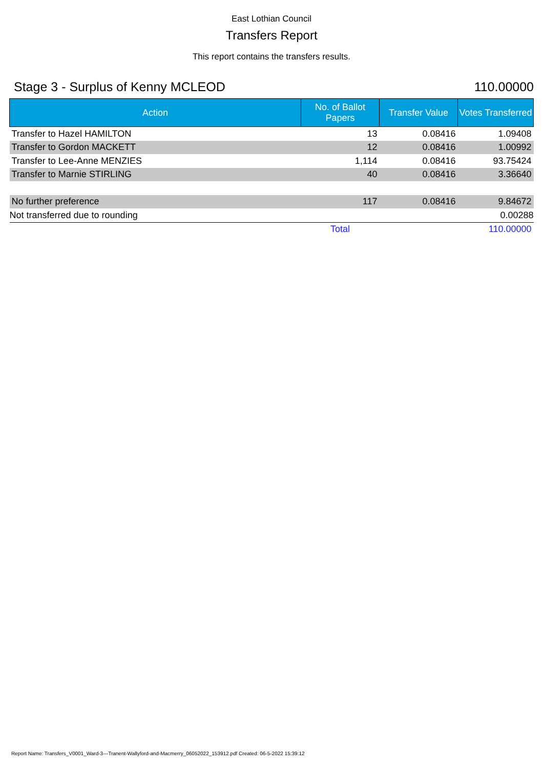East Lothian Council
Transfers Report
This report contains the transfers results.
Stage 3 - Surplus of Kenny MCLEOD 110.00000
| Action | No. of Ballot Papers | Transfer Value | Votes Transferred |
| --- | --- | --- | --- |
| Transfer to Hazel HAMILTON | 13 | 0.08416 | 1.09408 |
| Transfer to Gordon MACKETT | 12 | 0.08416 | 1.00992 |
| Transfer to Lee-Anne MENZIES | 1,114 | 0.08416 | 93.75424 |
| Transfer to Marnie STIRLING | 40 | 0.08416 | 3.36640 |
| No further preference | 117 | 0.08416 | 9.84672 |
| Not transferred due to rounding | | | 0.00288 |
| | Total | | 110.00000 |
Report Name: Transfers_V0001_Ward-3---Tranent-Wallyford-and-Macmerry_06052022_153912.pdf Created: 06-5-2022 15:39:12